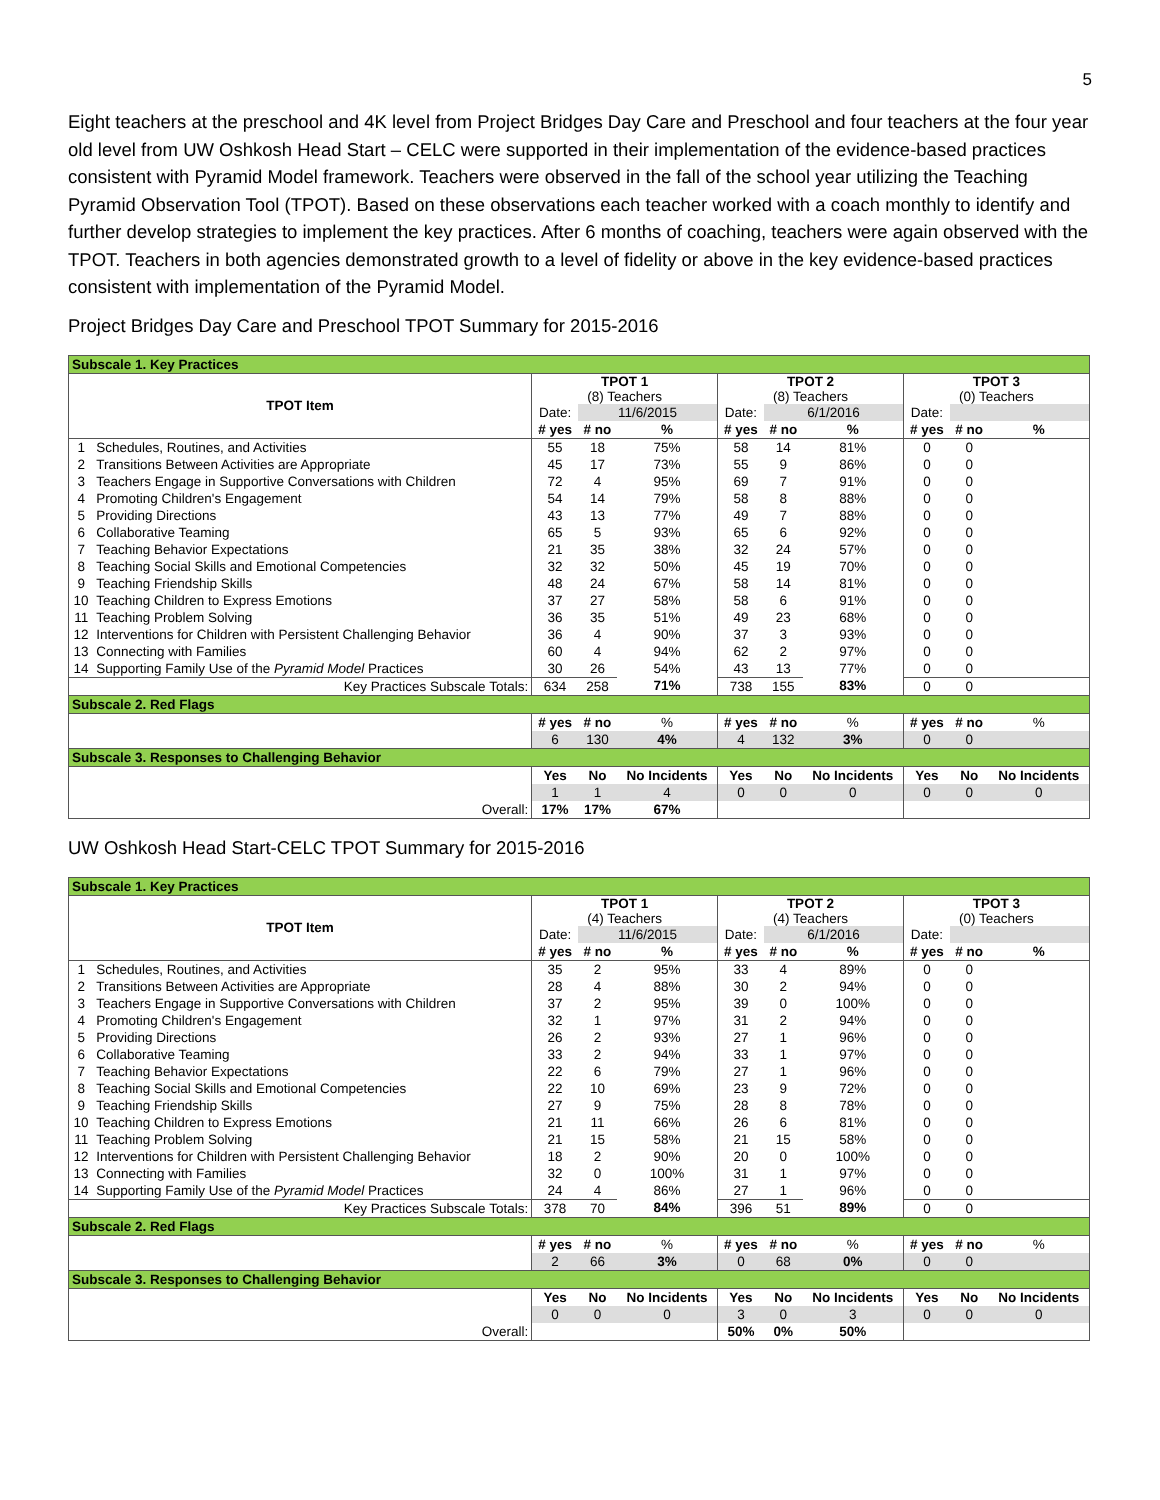5
Eight teachers at the preschool and 4K level from Project Bridges Day Care and Preschool and four teachers at the four year old level from UW Oshkosh Head Start – CELC were supported in their implementation of the evidence-based practices consistent with Pyramid Model framework. Teachers were observed in the fall of the school year utilizing the Teaching Pyramid Observation Tool (TPOT). Based on these observations each teacher worked with a coach monthly to identify and further develop strategies to implement the key practices. After 6 months of coaching, teachers were again observed with the TPOT. Teachers in both agencies demonstrated growth to a level of fidelity or above in the key evidence-based practices consistent with implementation of the Pyramid Model.
Project Bridges Day Care and Preschool TPOT Summary for 2015-2016
| Subscale 1. Key Practices | | | | | | | | | | |
| TPOT Item | | TPOT 1 (8) Teachers | | | TPOT 2 (8) Teachers | | | TPOT 3 (0) Teachers | | |
| | | Date: | 11/6/2015 | | Date: | 6/1/2016 | | Date: | | |
| | | # yes | # no | % | # yes | # no | % | # yes | # no | % |
| 1 | Schedules, Routines, and Activities | 55 | 18 | 75% | 58 | 14 | 81% | 0 | 0 | |
| 2 | Transitions Between Activities are Appropriate | 45 | 17 | 73% | 55 | 9 | 86% | 0 | 0 | |
| 3 | Teachers Engage in Supportive Conversations with Children | 72 | 4 | 95% | 69 | 7 | 91% | 0 | 0 | |
| 4 | Promoting Children's Engagement | 54 | 14 | 79% | 58 | 8 | 88% | 0 | 0 | |
| 5 | Providing Directions | 43 | 13 | 77% | 49 | 7 | 88% | 0 | 0 | |
| 6 | Collaborative Teaming | 65 | 5 | 93% | 65 | 6 | 92% | 0 | 0 | |
| 7 | Teaching Behavior Expectations | 21 | 35 | 38% | 32 | 24 | 57% | 0 | 0 | |
| 8 | Teaching Social Skills and Emotional Competencies | 32 | 32 | 50% | 45 | 19 | 70% | 0 | 0 | |
| 9 | Teaching Friendship Skills | 48 | 24 | 67% | 58 | 14 | 81% | 0 | 0 | |
| 10 | Teaching Children to Express Emotions | 37 | 27 | 58% | 58 | 6 | 91% | 0 | 0 | |
| 11 | Teaching Problem Solving | 36 | 35 | 51% | 49 | 23 | 68% | 0 | 0 | |
| 12 | Interventions for Children with Persistent Challenging Behavior | 36 | 4 | 90% | 37 | 3 | 93% | 0 | 0 | |
| 13 | Connecting with Families | 60 | 4 | 94% | 62 | 2 | 97% | 0 | 0 | |
| 14 | Supporting Family Use of the Pyramid Model Practices | 30 | 26 | 54% | 43 | 13 | 77% | 0 | 0 | |
| Key Practices Subscale Totals: | | 634 | 258 | 71% | 738 | 155 | 83% | 0 | 0 | |
| Subscale 2. Red Flags | | | | | | | | | | |
| | | # yes | # no | % | # yes | # no | % | # yes | # no | % |
| | | 6 | 130 | 4% | 4 | 132 | 3% | 0 | 0 | |
| Subscale 3. Responses to Challenging Behavior | | | | | | | | | | |
| | | Yes | No | No Incidents | Yes | No | No Incidents | Yes | No | No Incidents |
| | | 1 | 1 | 4 | 0 | 0 | 0 | 0 | 0 | 0 |
| Overall: | | 17% | 17% | 67% | | | | | | |
UW Oshkosh Head Start-CELC TPOT Summary for 2015-2016
| Subscale 1. Key Practices | | | | | | | | | | |
| TPOT Item | | TPOT 1 (4) Teachers | | | TPOT 2 (4) Teachers | | | TPOT 3 (0) Teachers | | |
| | | Date: | 11/6/2015 | | Date: | 6/1/2016 | | Date: | | |
| | | # yes | # no | % | # yes | # no | % | # yes | # no | % |
| 1 | Schedules, Routines, and Activities | 35 | 2 | 95% | 33 | 4 | 89% | 0 | 0 | |
| 2 | Transitions Between Activities are Appropriate | 28 | 4 | 88% | 30 | 2 | 94% | 0 | 0 | |
| 3 | Teachers Engage in Supportive Conversations with Children | 37 | 2 | 95% | 39 | 0 | 100% | 0 | 0 | |
| 4 | Promoting Children's Engagement | 32 | 1 | 97% | 31 | 2 | 94% | 0 | 0 | |
| 5 | Providing Directions | 26 | 2 | 93% | 27 | 1 | 96% | 0 | 0 | |
| 6 | Collaborative Teaming | 33 | 2 | 94% | 33 | 1 | 97% | 0 | 0 | |
| 7 | Teaching Behavior Expectations | 22 | 6 | 79% | 27 | 1 | 96% | 0 | 0 | |
| 8 | Teaching Social Skills and Emotional Competencies | 22 | 10 | 69% | 23 | 9 | 72% | 0 | 0 | |
| 9 | Teaching Friendship Skills | 27 | 9 | 75% | 28 | 8 | 78% | 0 | 0 | |
| 10 | Teaching Children to Express Emotions | 21 | 11 | 66% | 26 | 6 | 81% | 0 | 0 | |
| 11 | Teaching Problem Solving | 21 | 15 | 58% | 21 | 15 | 58% | 0 | 0 | |
| 12 | Interventions for Children with Persistent Challenging Behavior | 18 | 2 | 90% | 20 | 0 | 100% | 0 | 0 | |
| 13 | Connecting with Families | 32 | 0 | 100% | 31 | 1 | 97% | 0 | 0 | |
| 14 | Supporting Family Use of the Pyramid Model Practices | 24 | 4 | 86% | 27 | 1 | 96% | 0 | 0 | |
| Key Practices Subscale Totals: | | 378 | 70 | 84% | 396 | 51 | 89% | 0 | 0 | |
| Subscale 2. Red Flags | | | | | | | | | | |
| | | # yes | # no | % | # yes | # no | % | # yes | # no | % |
| | | 2 | 66 | 3% | 0 | 68 | 0% | 0 | 0 | |
| Subscale 3. Responses to Challenging Behavior | | | | | | | | | | |
| | | Yes | No | No Incidents | Yes | No | No Incidents | Yes | No | No Incidents |
| | | 0 | 0 | 0 | 3 | 0 | 3 | 0 | 0 | 0 |
| Overall: | | | | | 50% | 0% | 50% | | | |